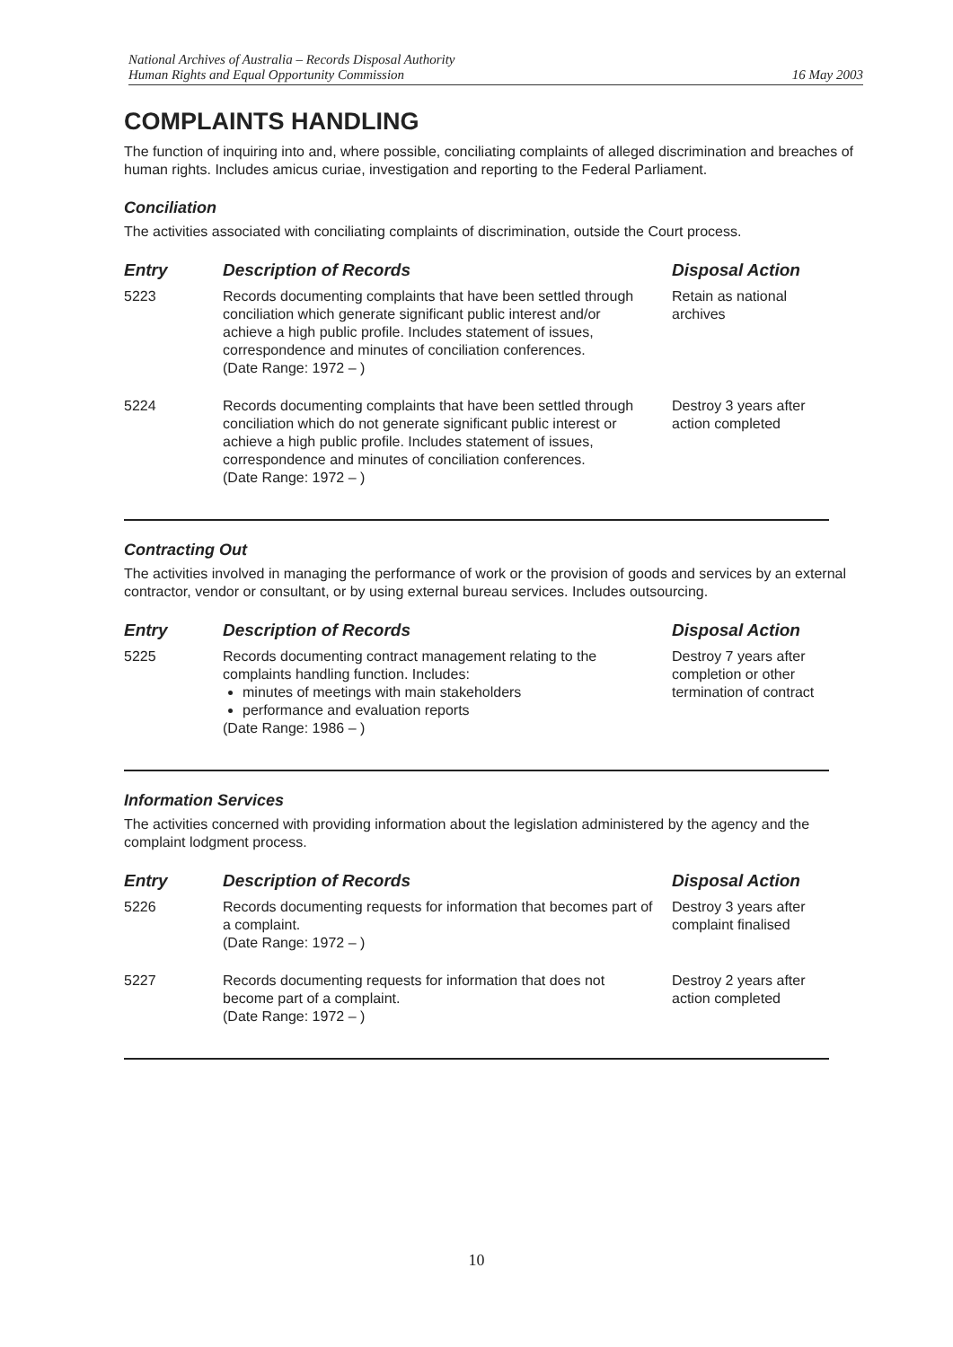National Archives of Australia – Records Disposal Authority
Human Rights and Equal Opportunity Commission
16 May 2003
COMPLAINTS HANDLING
The function of inquiring into and, where possible, conciliating complaints of alleged discrimination and breaches of human rights. Includes amicus curiae, investigation and reporting to the Federal Parliament.
Conciliation
The activities associated with conciliating complaints of discrimination, outside the Court process.
| Entry | Description of Records | Disposal Action |
| --- | --- | --- |
| 5223 | Records documenting complaints that have been settled through conciliation which generate significant public interest and/or achieve a high public profile. Includes statement of issues, correspondence and minutes of conciliation conferences. (Date Range: 1972 – ) | Retain as national archives |
| 5224 | Records documenting complaints that have been settled through conciliation which do not generate significant public interest or achieve a high public profile. Includes statement of issues, correspondence and minutes of conciliation conferences. (Date Range: 1972 – ) | Destroy 3 years after action completed |
Contracting Out
The activities involved in managing the performance of work or the provision of goods and services by an external contractor, vendor or consultant, or by using external bureau services. Includes outsourcing.
| Entry | Description of Records | Disposal Action |
| --- | --- | --- |
| 5225 | Records documenting contract management relating to the complaints handling function. Includes: minutes of meetings with main stakeholders performance and evaluation reports (Date Range: 1986 – ) | Destroy 7 years after completion or other termination of contract |
Information Services
The activities concerned with providing information about the legislation administered by the agency and the complaint lodgment process.
| Entry | Description of Records | Disposal Action |
| --- | --- | --- |
| 5226 | Records documenting requests for information that becomes part of a complaint. (Date Range: 1972 – ) | Destroy 3 years after complaint finalised |
| 5227 | Records documenting requests for information that does not become part of a complaint. (Date Range: 1972 – ) | Destroy 2 years after action completed |
10